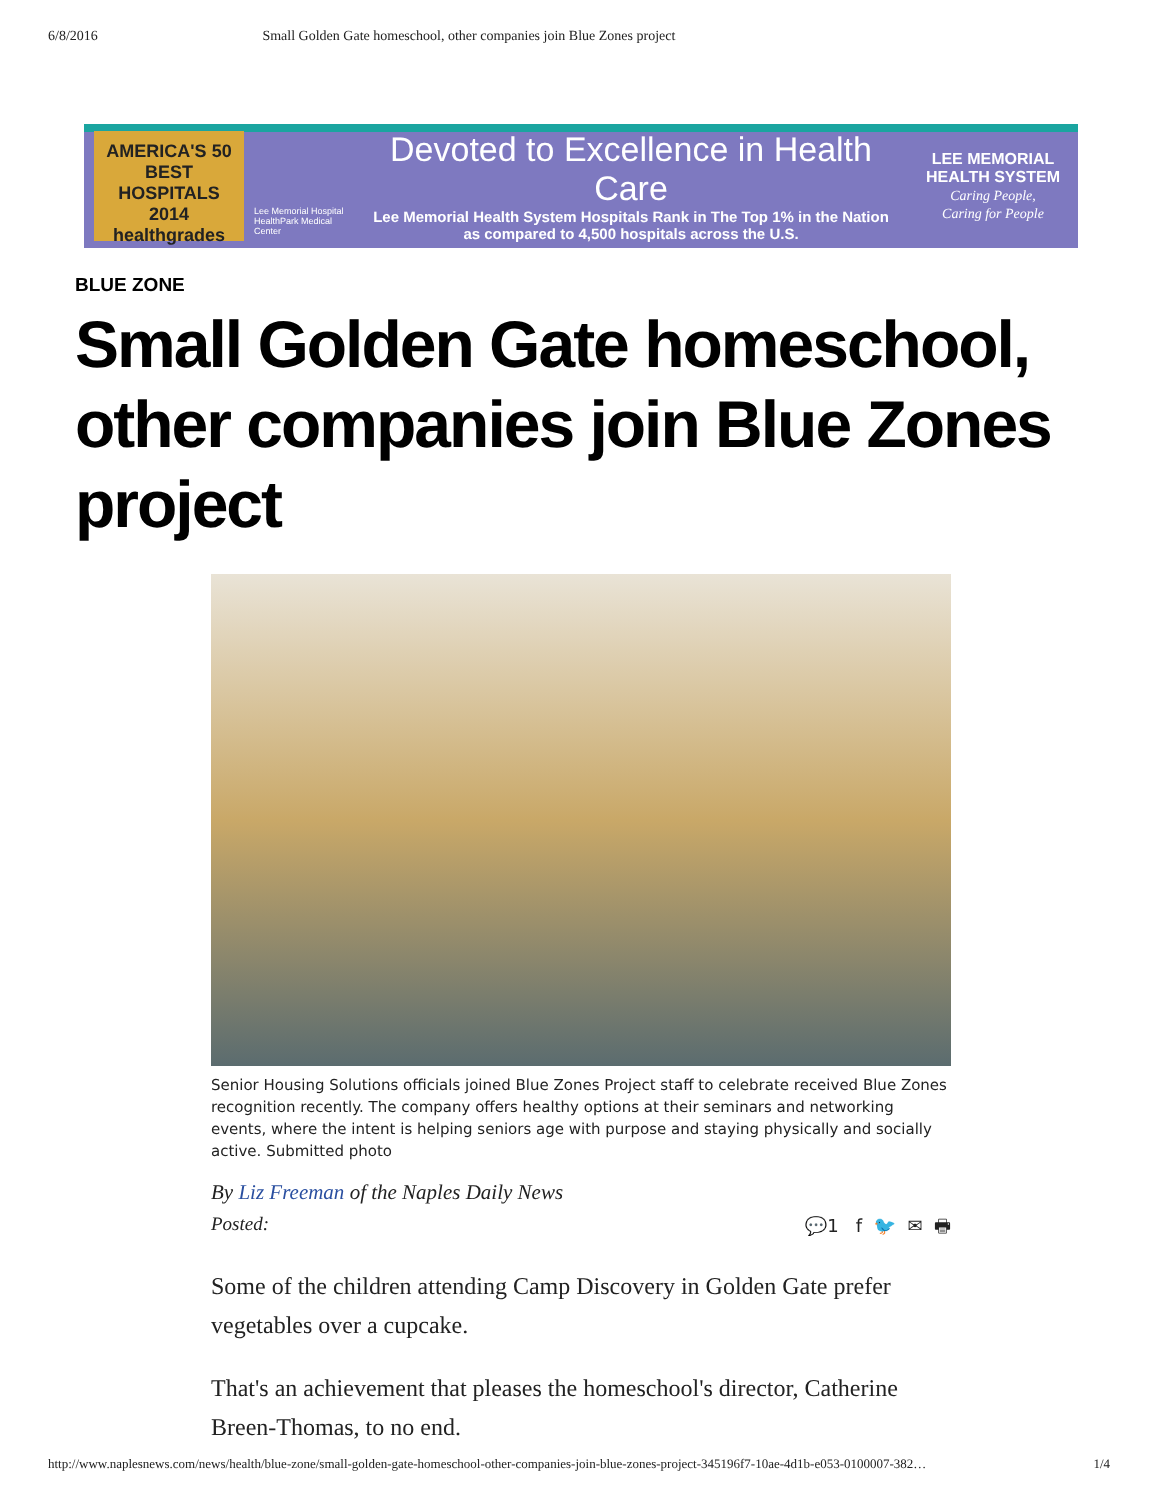6/8/2016 Small Golden Gate homeschool, other companies join Blue Zones project
AMERICA'S 50 BEST HOSPITALS
2014
healthgrades
Lee Memorial Hospital HealthPark Medical Center
Devoted to Excellence in Health Care
Lee Memorial Health System Hospitals Rank in The Top 1% in the Nation
as compared to 4,500 hospitals across the U.S.
LEE MEMORIAL
HEALTH SYSTEM
Caring People,
Caring for People
BLUE ZONE
Small Golden Gate homeschool, other companies join Blue Zones project
Senior Housing Solutions officials joined Blue Zones Project staff to celebrate received Blue Zones recognition recently. The company offers healthy options at their seminars and networking events, where the intent is helping seniors age with purpose and staying physically and socially active. Submitted photo
By Liz Freeman of the Naples Daily News
Posted: 💬1 f 🐦 ✉ 🖶
Some of the children attending Camp Discovery in Golden Gate prefer vegetables over a cupcake.
That's an achievement that pleases the homeschool's director, Catherine Breen-Thomas, to no end.
http://www.naplesnews.com/news/health/blue-zone/small-golden-gate-homeschool-other-companies-join-blue-zones-project-345196f7-10ae-4d1b-e053-0100007-382… 1/4